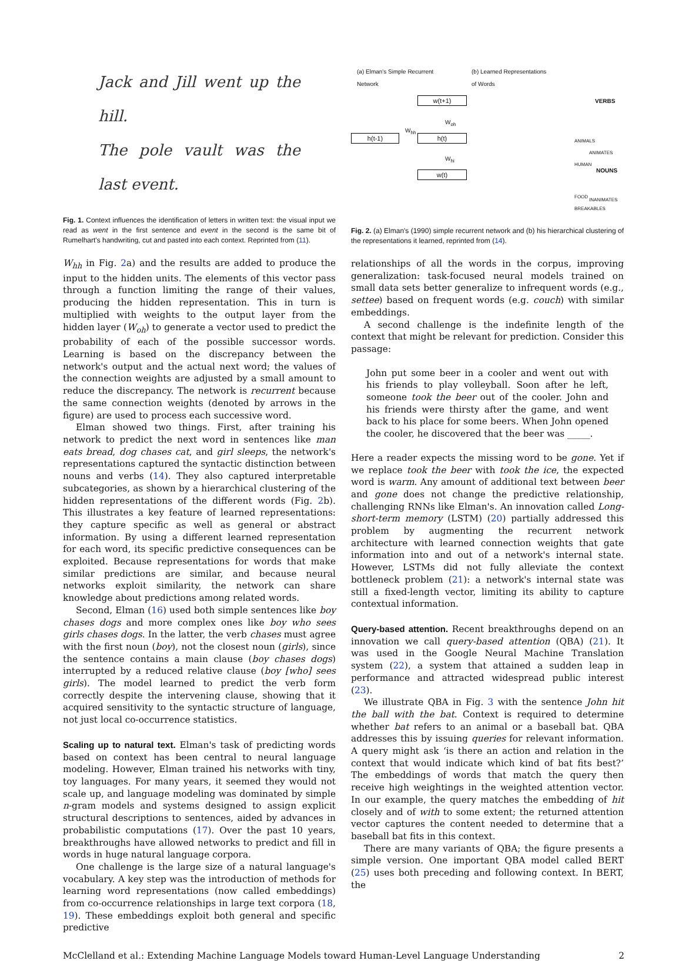Jack and Jill went up the hill.
The pole vault was the last event.
Fig. 1. Context influences the identification of letters in written text: the visual input we read as went in the first sentence and event in the second is the same bit of Rumelhart's handwriting, cut and pasted into each context. Reprinted from (11).
W<sub>hh</sub> in Fig. 2a) and the results are added to produce the input to the hidden units. The elements of this vector pass through a function limiting the range of their values, producing the hidden representation. This in turn is multiplied with weights to the output layer from the hidden layer (W<sub>oh</sub>) to generate a vector used to predict the probability of each of the possible successor words. Learning is based on the discrepancy between the network's output and the actual next word; the values of the connection weights are adjusted by a small amount to reduce the discrepancy. The network is recurrent because the same connection weights (denoted by arrows in the figure) are used to process each successive word.
Elman showed two things. First, after training his network to predict the next word in sentences like man eats bread, dog chases cat, and girl sleeps, the network's representations captured the syntactic distinction between nouns and verbs (14). They also captured interpretable subcategories, as shown by a hierarchical clustering of the hidden representations of the different words (Fig. 2b). This illustrates a key feature of learned representations: they capture specific as well as general or abstract information. By using a different learned representation for each word, its specific predictive consequences can be exploited. Because representations for words that make similar predictions are similar, and because neural networks exploit similarity, the network can share knowledge about predictions among related words.
Second, Elman (16) used both simple sentences like boy chases dogs and more complex ones like boy who sees girls chases dogs. In the latter, the verb chases must agree with the first noun (boy), not the closest noun (girls), since the sentence contains a main clause (boy chases dogs) interrupted by a reduced relative clause (boy [who] sees girls). The model learned to predict the verb form correctly despite the intervening clause, showing that it acquired sensitivity to the syntactic structure of language, not just local co-occurrence statistics.
Scaling up to natural text.
Elman's task of predicting words based on context has been central to neural language modeling. However, Elman trained his networks with tiny, toy languages. For many years, it seemed they would not scale up, and language modeling was dominated by simple n-gram models and systems designed to assign explicit structural descriptions to sentences, aided by advances in probabilistic computations (17). Over the past 10 years, breakthroughs have allowed networks to predict and fill in words in huge natural language corpora.
One challenge is the large size of a natural language's vocabulary. A key step was the introduction of methods for learning word representations (now called embeddings) from co-occurrence relationships in large text corpora (18, 19). These embeddings exploit both general and specific predictive
(a) Elman's Simple Recurrent
Network
(b) Learned Representations
of Words
w(t+1)
h(t-1) h(t)
w(t)
W<sub>hh</sub>
W<sub>oh</sub>
W<sub>hi</sub>
VERBS
NOUNS
ANIMALS
ANIMATES
HUMAN
FOOD
INANIMATES
BREAKABLES
Fig. 2. (a) Elman's (1990) simple recurrent network and (b) his hierarchical clustering of the representations it learned, reprinted from (14).
relationships of all the words in the corpus, improving generalization: task-focused neural models trained on small data sets better generalize to infrequent words (e.g., settee) based on frequent words (e.g. couch) with similar embeddings.
A second challenge is the indefinite length of the context that might be relevant for prediction. Consider this passage:
John put some beer in a cooler and went out with his friends to play volleyball. Soon after he left, someone took the beer out of the cooler. John and his friends were thirsty after the game, and went back to his place for some beers. When John opened the cooler, he discovered that the beer was _____.
Here a reader expects the missing word to be gone. Yet if we replace took the beer with took the ice, the expected word is warm. Any amount of additional text between beer and gone does not change the predictive relationship, challenging RNNs like Elman's. An innovation called Long-short-term memory (LSTM) (20) partially addressed this problem by augmenting the recurrent network architecture with learned connection weights that gate information into and out of a network's internal state. However, LSTMs did not fully alleviate the context bottleneck problem (21): a network's internal state was still a fixed-length vector, limiting its ability to capture contextual information.
Query-based attention.
Recent breakthroughs depend on an innovation we call query-based attention (QBA) (21). It was used in the Google Neural Machine Translation system (22), a system that attained a sudden leap in performance and attracted widespread public interest (23).
We illustrate QBA in Fig. 3 with the sentence John hit the ball with the bat. Context is required to determine whether bat refers to an animal or a baseball bat. QBA addresses this by issuing queries for relevant information. A query might ask ‘is there an action and relation in the context that would indicate which kind of bat fits best?’ The embeddings of words that match the query then receive high weightings in the weighted attention vector. In our example, the query matches the embedding of hit closely and of with to some extent; the returned attention vector captures the content needed to determine that a baseball bat fits in this context.
There are many variants of QBA; the figure presents a simple version. One important QBA model called BERT (25) uses both preceding and following context. In BERT, the
McClelland et al.: Extending Machine Language Models toward Human-Level Language Understanding 2